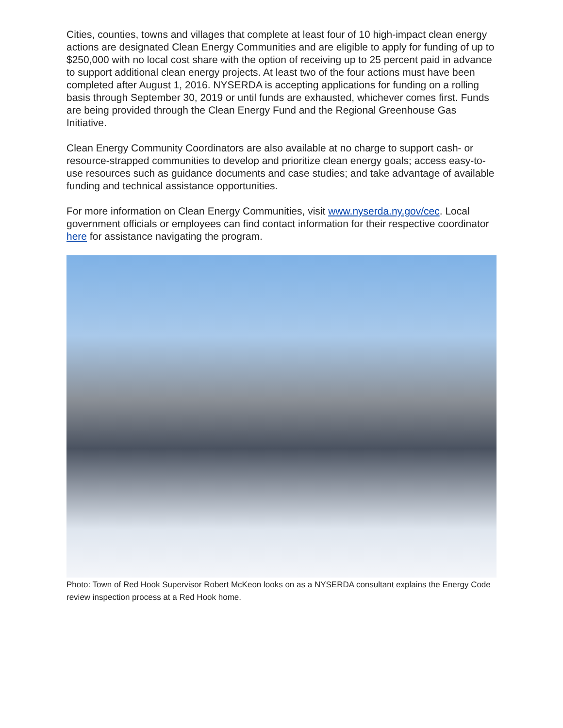Cities, counties, towns and villages that complete at least four of 10 high-impact clean energy actions are designated Clean Energy Communities and are eligible to apply for funding of up to $250,000 with no local cost share with the option of receiving up to 25 percent paid in advance to support additional clean energy projects. At least two of the four actions must have been completed after August 1, 2016. NYSERDA is accepting applications for funding on a rolling basis through September 30, 2019 or until funds are exhausted, whichever comes first. Funds are being provided through the Clean Energy Fund and the Regional Greenhouse Gas Initiative.
Clean Energy Community Coordinators are also available at no charge to support cash- or resource-strapped communities to develop and prioritize clean energy goals; access easy-to-use resources such as guidance documents and case studies; and take advantage of available funding and technical assistance opportunities.
For more information on Clean Energy Communities, visit www.nyserda.ny.gov/cec. Local government officials or employees can find contact information for their respective coordinator here for assistance navigating the program.
Photo: Town of Red Hook Supervisor Robert McKeon looks on as a NYSERDA consultant explains the Energy Code review inspection process at a Red Hook home.